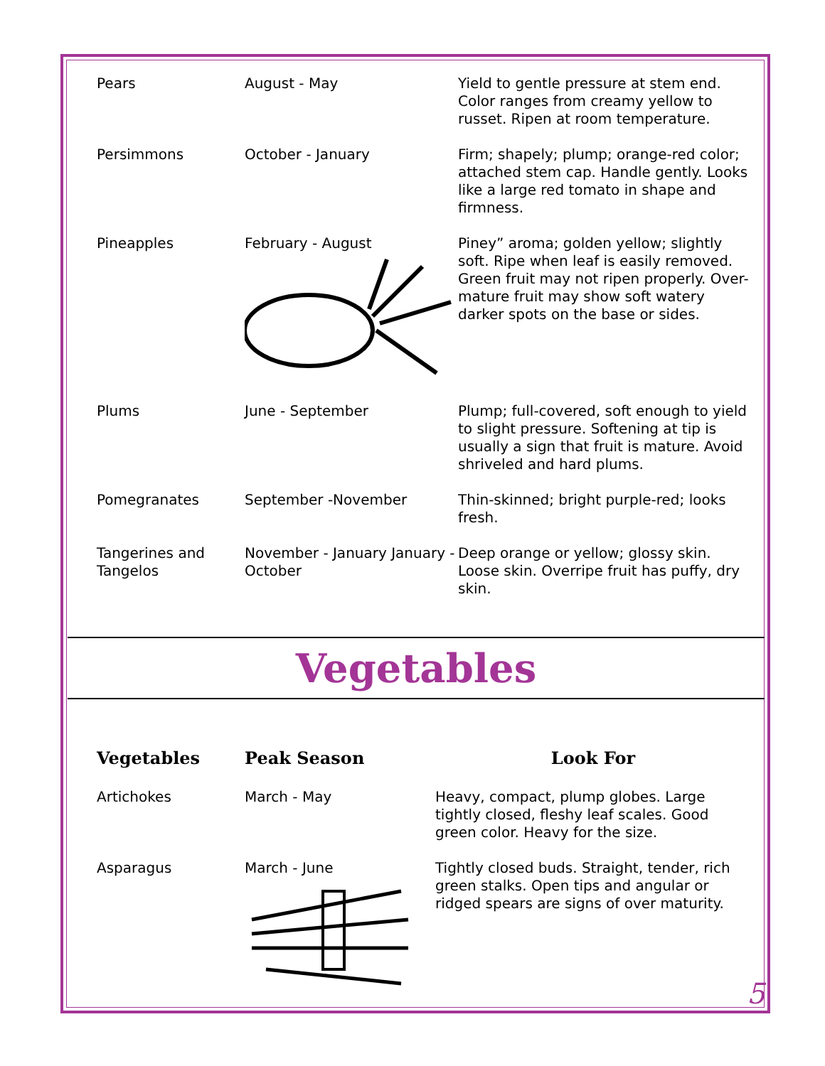| Pears | August - May | Yield to gentle pressure at stem end. Color ranges from creamy yellow to russet. Ripen at room temperature. |
| Persimmons | October - January | Firm; shapely; plump; orange-red color; attached stem cap. Handle gently. Looks like a large red tomato in shape and firmness. |
| Pineapples | February - August | Piney” aroma; golden yellow; slightly soft. Ripe when leaf is easily removed. Green fruit may not ripen properly. Over-mature fruit may show soft watery darker spots on the base or sides. |
| Plums | June - September | Plump; full-covered, soft enough to yield to slight pressure. Softening at tip is usually a sign that fruit is mature. Avoid shriveled and hard plums. |
| Pomegranates | September -November | Thin-skinned; bright purple-red; looks fresh. |
| Tangerines and Tangelos | November - January January - October | Deep orange or yellow; glossy skin. Loose skin. Overripe fruit has puffy, dry skin. |
Vegetables
| Vegetables | Peak Season | Look For |
| --- | --- | --- |
| Artichokes | March - May | Heavy, compact, plump globes. Large tightly closed, fleshy leaf scales. Good green color. Heavy for the size. |
| Asparagus | March - June | Tightly closed buds. Straight, tender, rich green stalks. Open tips and angular or ridged spears are signs of over maturity. |
5